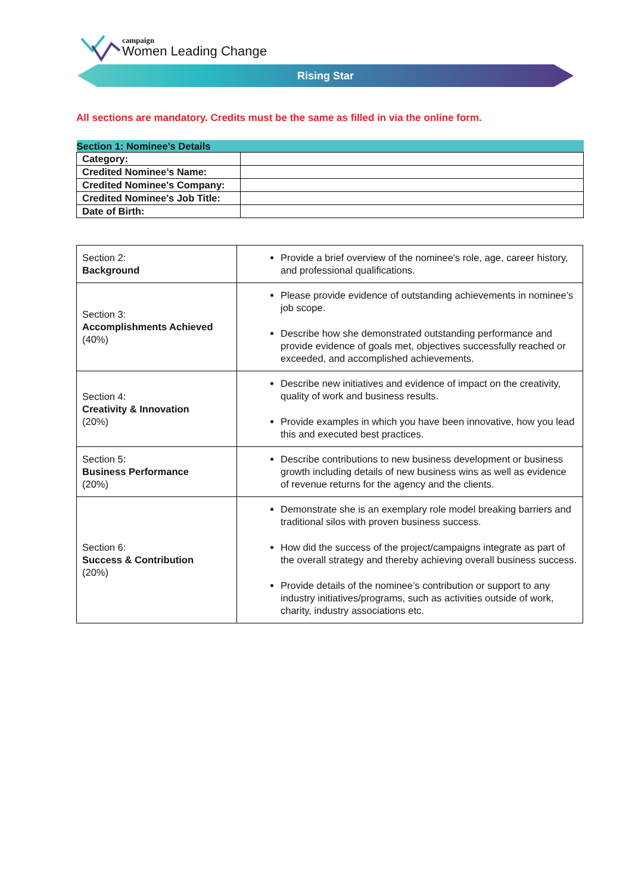campaign
Women Leading Change
Rising Star
All sections are mandatory. Credits must be the same as filled in via the online form.
| Section 1: Nominee’s Details | |
| --- | --- |
| Category: | |
| Credited Nominee’s Name: | |
| Credited Nominee's Company: | |
| Credited Nominee's Job Title: | |
| Date of Birth: | |
| Section 2: Background | Provide a brief overview of the nominee's role, age, career history, and professional qualifications. |
| Section 3: Accomplishments Achieved (40%) | Please provide evidence of outstanding achievements in nominee’s job scope. Describe how she demonstrated outstanding performance and provide evidence of goals met, objectives successfully reached or exceeded, and accomplished achievements. |
| Section 4: Creativity & Innovation (20%) | Describe new initiatives and evidence of impact on the creativity, quality of work and business results. Provide examples in which you have been innovative, how you lead this and executed best practices. |
| Section 5: Business Performance (20%) | Describe contributions to new business development or business growth including details of new business wins as well as evidence of revenue returns for the agency and the clients. |
| Section 6: Success & Contribution (20%) | Demonstrate she is an exemplary role model breaking barriers and traditional silos with proven business success. How did the success of the project/campaigns integrate as part of the overall strategy and thereby achieving overall business success. Provide details of the nominee’s contribution or support to any industry initiatives/programs, such as activities outside of work, charity, industry associations etc. |